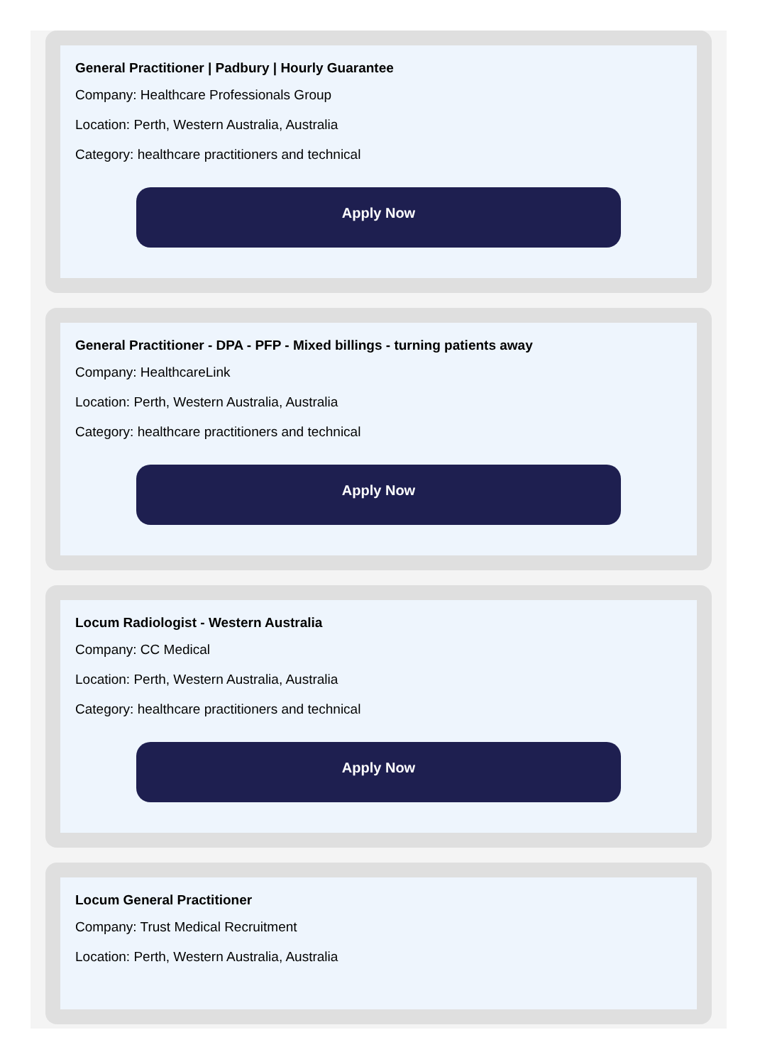General Practitioner | Padbury | Hourly Guarantee
Company: Healthcare Professionals Group
Location: Perth, Western Australia, Australia
Category: healthcare practitioners and technical
Apply Now
General Practitioner - DPA - PFP - Mixed billings - turning patients away
Company: HealthcareLink
Location: Perth, Western Australia, Australia
Category: healthcare practitioners and technical
Apply Now
Locum Radiologist - Western Australia
Company: CC Medical
Location: Perth, Western Australia, Australia
Category: healthcare practitioners and technical
Apply Now
Locum General Practitioner
Company: Trust Medical Recruitment
Location: Perth, Western Australia, Australia